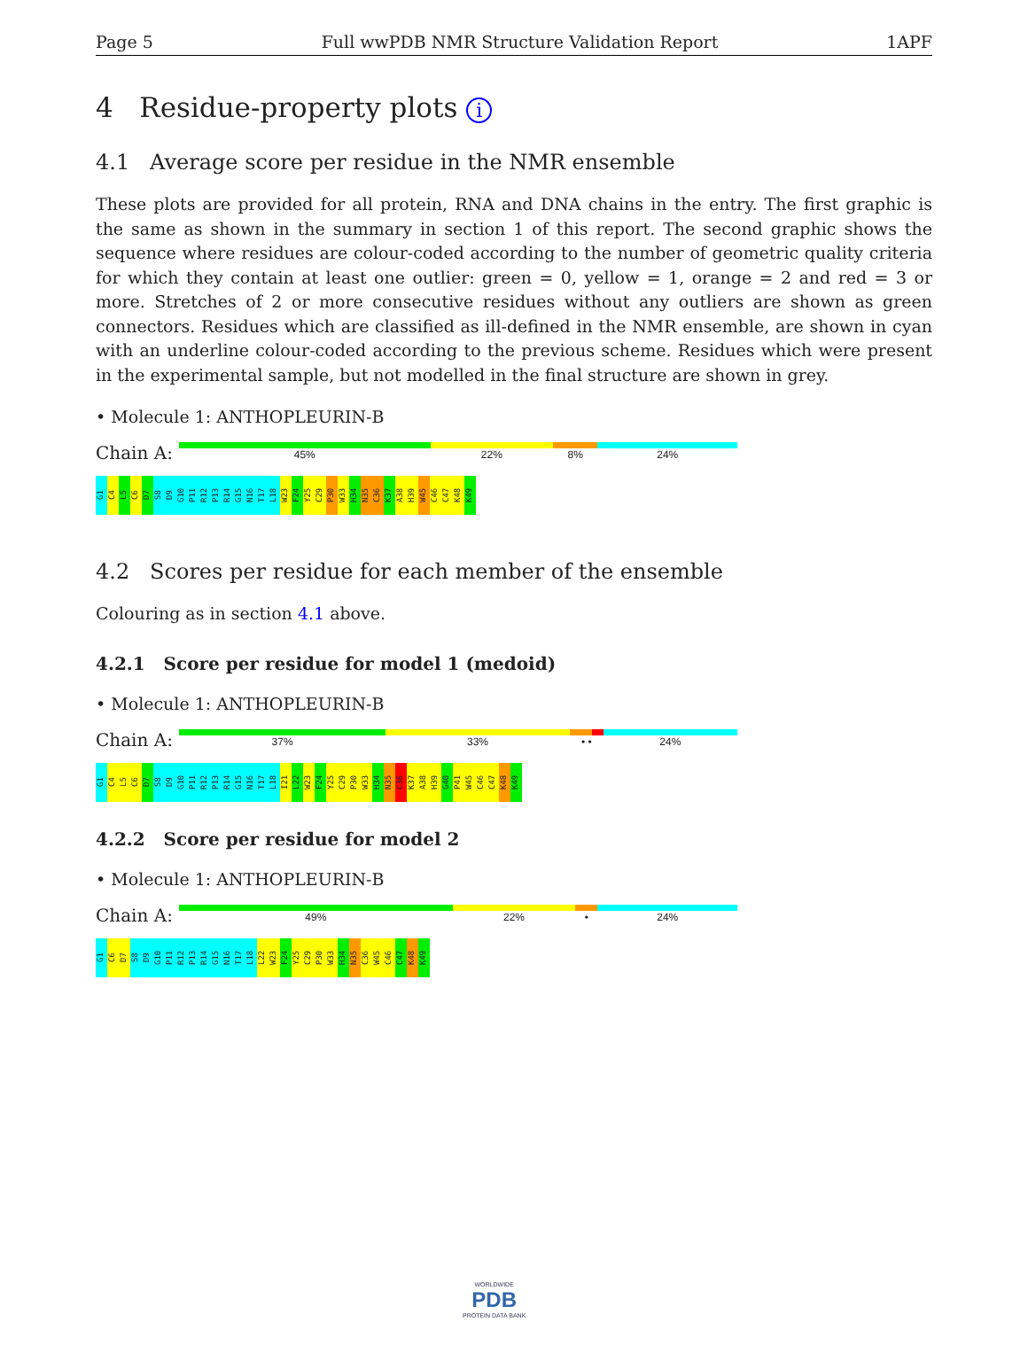Page 5 Full wwPDB NMR Structure Validation Report 1APF
4 Residue-property plots i
4.1 Average score per residue in the NMR ensemble
These plots are provided for all protein, RNA and DNA chains in the entry. The first graphic is the same as shown in the summary in section 1 of this report. The second graphic shows the sequence where residues are colour-coded according to the number of geometric quality criteria for which they contain at least one outlier: green = 0, yellow = 1, orange = 2 and red = 3 or more. Stretches of 2 or more consecutive residues without any outliers are shown as green connectors. Residues which are classified as ill-defined in the NMR ensemble, are shown in cyan with an underline colour-coded according to the previous scheme. Residues which were present in the experimental sample, but not modelled in the final structure are shown in grey.
• Molecule 1: ANTHOPLEURIN-B
Chain A:
45% 22% 8% 24%
G1 C4 L5 C6 D7 S8 D9 G10 P11 R12 P13 R14 G15 N16 T17 L18 W23 F24 Y25 C29 P30 W33 H34 N35 C36 K37 A38 H39 W45 C46 C47 K48 K49
4.2 Scores per residue for each member of the ensemble
Colouring as in section 4.1 above.
4.2.1 Score per residue for model 1 (medoid)
• Molecule 1: ANTHOPLEURIN-B
Chain A:
37% 33% • • 24%
G1 C4 L5 C6 D7 S8 D9 G10 P11 R12 P13 R14 G15 N16 T17 L18 I21 L22 W23 F24 Y25 C29 P30 W33 H34 N35 C36 K37 A38 H39 G40 P41 W45 C46 C47 K48 K49
4.2.2 Score per residue for model 2
• Molecule 1: ANTHOPLEURIN-B
Chain A:
49% 22% • 24%
G1 C6 D7 S8 D9 G10 P11 R12 P13 R14 G15 N16 T17 L18 L22 W23 F24 Y25 C29 P30 W33 H34 N35 C36 W45 C46 C47 K48 K49
WORLDWIDE
PDB
PROTEIN DATA BANK